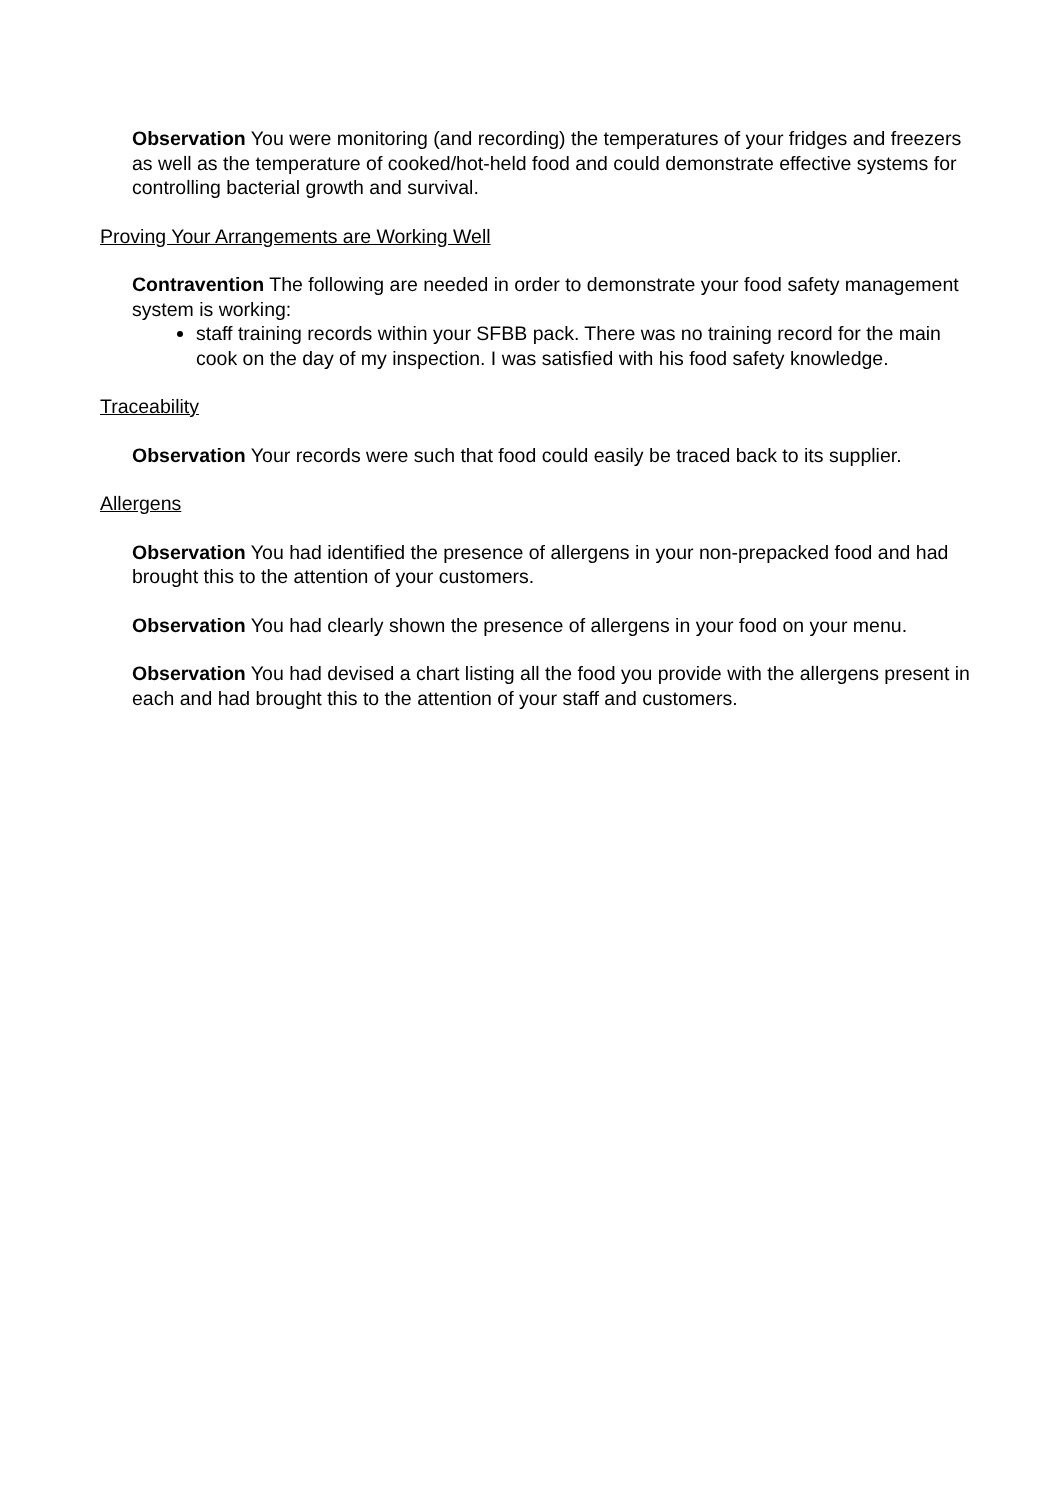Observation You were monitoring (and recording) the temperatures of your fridges and freezers as well as the temperature of cooked/hot-held food and could demonstrate effective systems for controlling bacterial growth and survival.
Proving Your Arrangements are Working Well
Contravention The following are needed in order to demonstrate your food safety management system is working:
staff training records within your SFBB pack. There was no training record for the main cook on the day of my inspection. I was satisfied with his food safety knowledge.
Traceability
Observation Your records were such that food could easily be traced back to its supplier.
Allergens
Observation You had identified the presence of allergens in your non-prepacked food and had brought this to the attention of your customers.
Observation You had clearly shown the presence of allergens in your food on your menu.
Observation You had devised a chart listing all the food you provide with the allergens present in each and had brought this to the attention of your staff and customers.